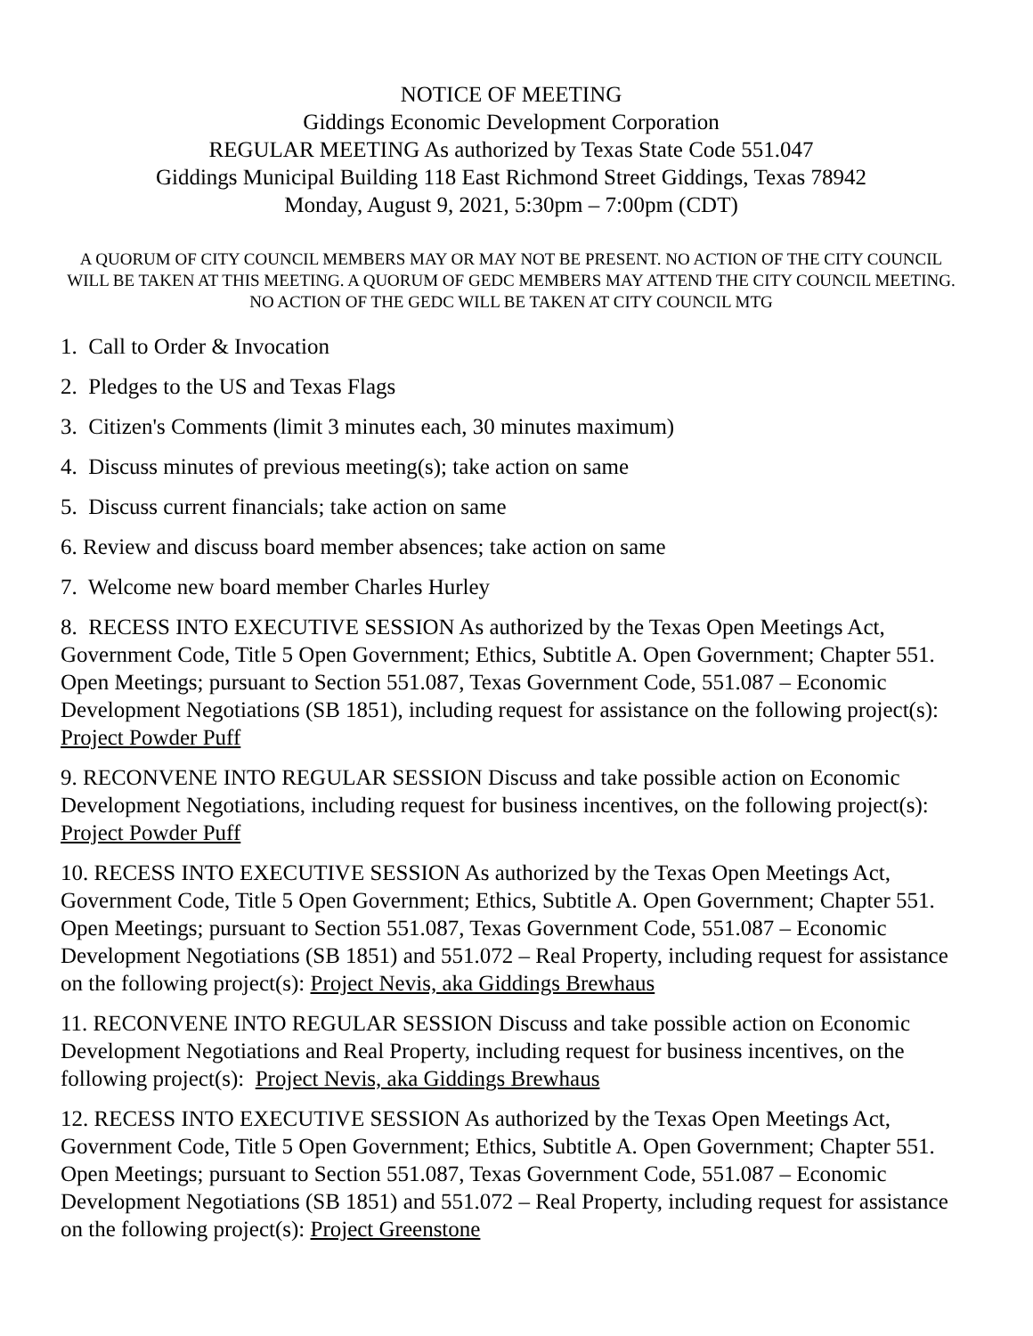NOTICE OF MEETING
Giddings Economic Development Corporation
REGULAR MEETING As authorized by Texas State Code 551.047
Giddings Municipal Building 118 East Richmond Street Giddings, Texas 78942
Monday, August 9, 2021, 5:30pm – 7:00pm (CDT)
A QUORUM OF CITY COUNCIL MEMBERS MAY OR MAY NOT BE PRESENT. NO ACTION OF THE CITY COUNCIL WILL BE TAKEN AT THIS MEETING. A QUORUM OF GEDC MEMBERS MAY ATTEND THE CITY COUNCIL MEETING. NO ACTION OF THE GEDC WILL BE TAKEN AT CITY COUNCIL MTG
1. Call to Order & Invocation
2. Pledges to the US and Texas Flags
3. Citizen's Comments (limit 3 minutes each, 30 minutes maximum)
4. Discuss minutes of previous meeting(s); take action on same
5. Discuss current financials; take action on same
6. Review and discuss board member absences; take action on same
7. Welcome new board member Charles Hurley
8. RECESS INTO EXECUTIVE SESSION As authorized by the Texas Open Meetings Act, Government Code, Title 5 Open Government; Ethics, Subtitle A. Open Government; Chapter 551. Open Meetings; pursuant to Section 551.087, Texas Government Code, 551.087 – Economic Development Negotiations (SB 1851), including request for assistance on the following project(s): Project Powder Puff
9. RECONVENE INTO REGULAR SESSION Discuss and take possible action on Economic Development Negotiations, including request for business incentives, on the following project(s): Project Powder Puff
10. RECESS INTO EXECUTIVE SESSION As authorized by the Texas Open Meetings Act, Government Code, Title 5 Open Government; Ethics, Subtitle A. Open Government; Chapter 551. Open Meetings; pursuant to Section 551.087, Texas Government Code, 551.087 – Economic Development Negotiations (SB 1851) and 551.072 – Real Property, including request for assistance on the following project(s): Project Nevis, aka Giddings Brewhaus
11. RECONVENE INTO REGULAR SESSION Discuss and take possible action on Economic Development Negotiations and Real Property, including request for business incentives, on the following project(s): Project Nevis, aka Giddings Brewhaus
12. RECESS INTO EXECUTIVE SESSION As authorized by the Texas Open Meetings Act, Government Code, Title 5 Open Government; Ethics, Subtitle A. Open Government; Chapter 551. Open Meetings; pursuant to Section 551.087, Texas Government Code, 551.087 – Economic Development Negotiations (SB 1851) and 551.072 – Real Property, including request for assistance on the following project(s): Project Greenstone